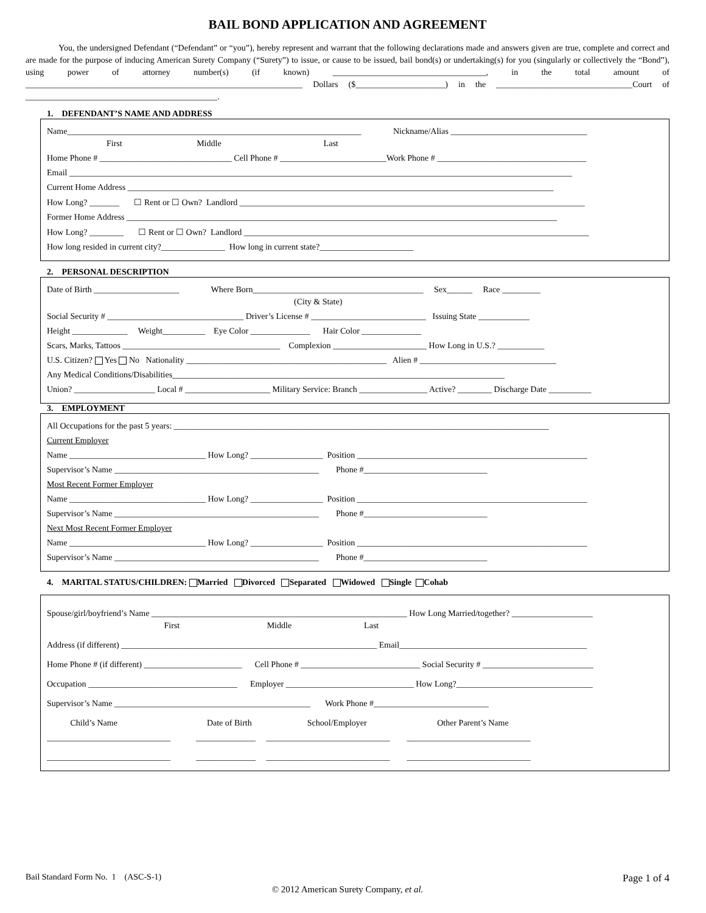BAIL BOND APPLICATION AND AGREEMENT
You, the undersigned Defendant (“Defendant” or “you”), hereby represent and warrant that the following declarations made and answers given are true, complete and correct and are made for the purpose of inducing American Surety Company (“Surety”) to issue, or cause to be issued, bail bond(s) or undertaking(s) for you (singularly or collectively the “Bond”), using power of attorney number(s) (if known) ____________________________________, in the total amount of _________________________________________________________________ Dollars ($_____________________) in the ________________________________Court of _____________________________________________.
1. DEFENDANT’S NAME AND ADDRESS
Name_____________________________________________________________________ Nickname/Alias ________________________________
First Middle Last
Home Phone # _______________________________ Cell Phone # _________________________Work Phone # ___________________________________
Email ______________________________________________________________________________________________________________________
Current Home Address ____________________________________________________________________________________________________
How Long? _______ ☐ Rent or ☐ Own? Landlord _________________________________________________________________________________
Former Home Address _____________________________________________________________________________________________________
How Long? ________ ☐ Rent or ☐ Own? Landlord _________________________________________________________________________________
How long resided in current city?_______________ How long in current state?______________________
2. PERSONAL DESCRIPTION
Date of Birth ____________________ Where Born________________________________________ Sex______ Race _________
(City & State)
Social Security # ________________________________ Driver’s License # ___________________________ Issuing State ____________
Height _____________ Weight__________ Eye Color ______________ Hair Color ______________
Scars, Marks, Tattoos _____________________________________ Complexion ______________________ How Long in U.S.? ___________
U.S. Citizen? Yes No Nationality _______________________________________________ Alien # ________________________________
Any Medical Conditions/Disabilities______________________________________________________________________________
Union? ___________________ Local # ____________________ Military Service: Branch ________________ Active? ________ Discharge Date __________
3. EMPLOYMENT
All Occupations for the past 5 years: ________________________________________________________________________________________
Current Employer
Name ________________________________ How Long? _________________ Position ______________________________________________________
Supervisor’s Name ________________________________________________ Phone #_____________________________
Most Recent Former Employer
Name ________________________________ How Long? _________________ Position ______________________________________________________
Supervisor’s Name ________________________________________________ Phone #_____________________________
Next Most Recent Former Employer
Name ________________________________ How Long? _________________ Position ______________________________________________________
Supervisor’s Name ________________________________________________ Phone #_____________________________
4. MARITAL STATUS/CHILDREN: Married Divorced Separated Widowed Single Cohab
Spouse/girl/boyfriend’s Name ____________________________________________________________ How Long Married/together? ___________________
First Middle Last
Address (if different) ____________________________________________________________ Email____________________________________________
Home Phone # (if different) _______________________ Cell Phone # ____________________________ Social Security # __________________________
Occupation ___________________________________ Employer ______________________________ How Long?________________________________
Supervisor’s Name ______________________________________________ Work Phone #___________________________
Child’s Name Date of Birth School/Employer Other Parent’s Name
_____________________________ ______________ _____________________________ _____________________________
_____________________________ ______________ _____________________________ _____________________________
Bail Standard Form No. 1 (ASC-S-1) Page 1 of 4
© 2012 American Surety Company, et al.